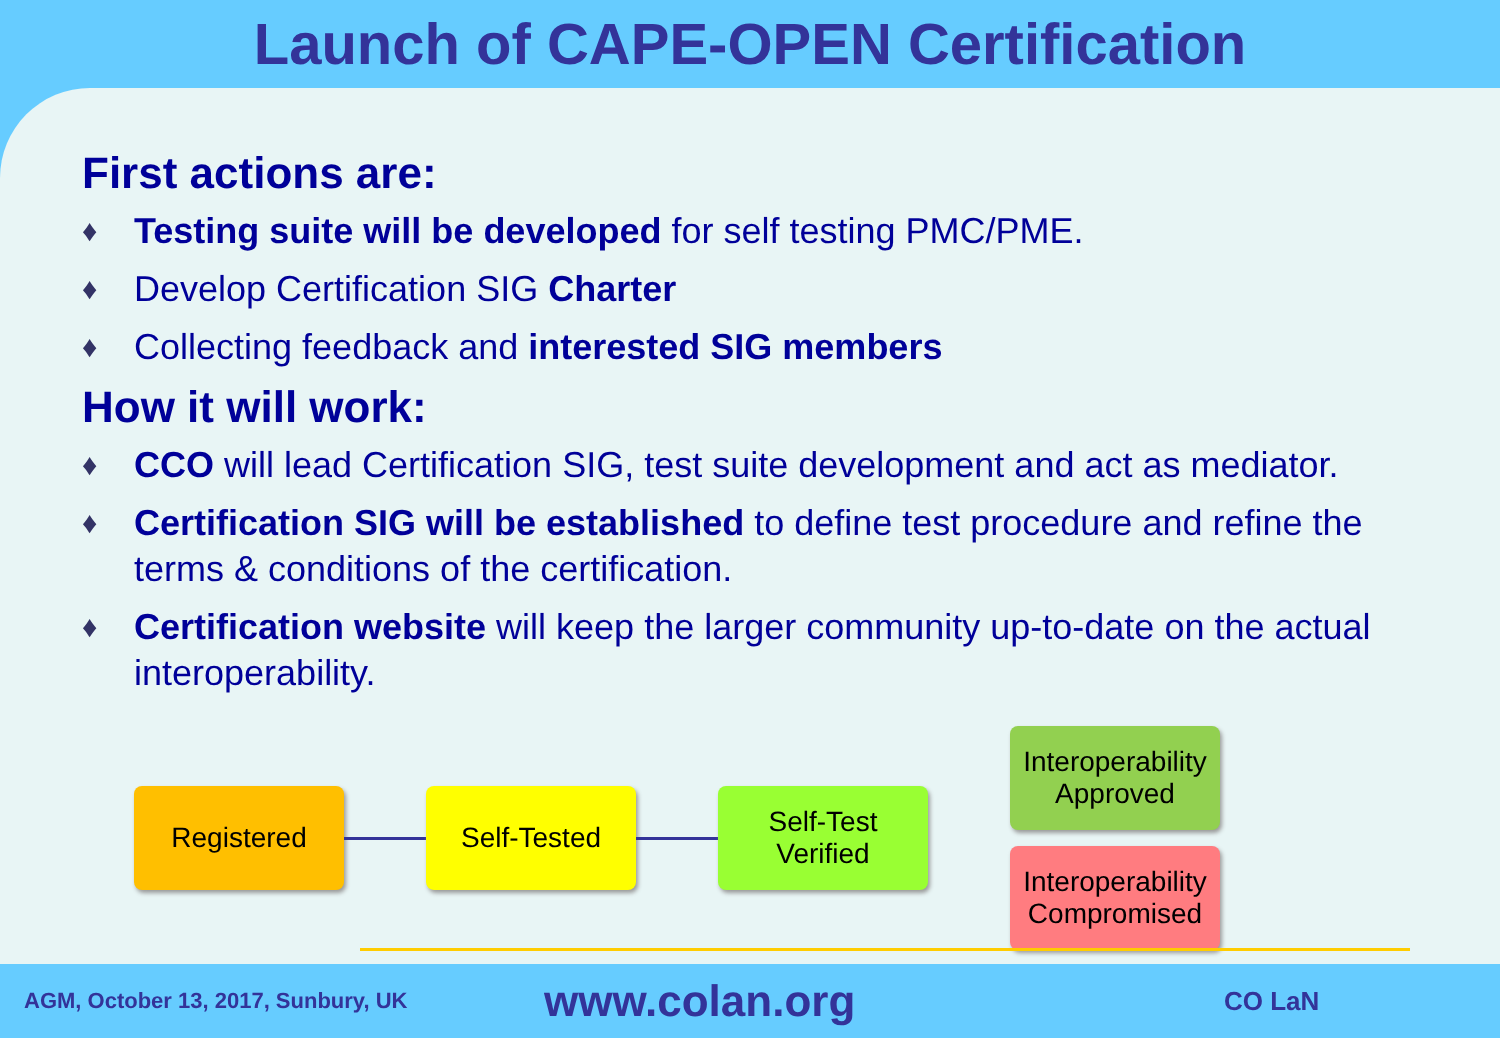Launch of CAPE-OPEN Certification
First actions are:
♦ Testing suite will be developed for self testing PMC/PME.
♦ Develop Certification SIG Charter
♦ Collecting feedback and interested SIG members
How it will work:
♦ CCO will lead Certification SIG, test suite development and act as mediator.
♦ Certification SIG will be established to define test procedure and refine the terms & conditions of the certification.
♦ Certification website will keep the larger community up-to-date on the actual interoperability.
Registered Self-Tested
Self-Test
Verified
Interoperability
Approved
Interoperability
Compromised
AGM, October 13, 2017, Sunbury, UK
www.colan.org
CO LaN